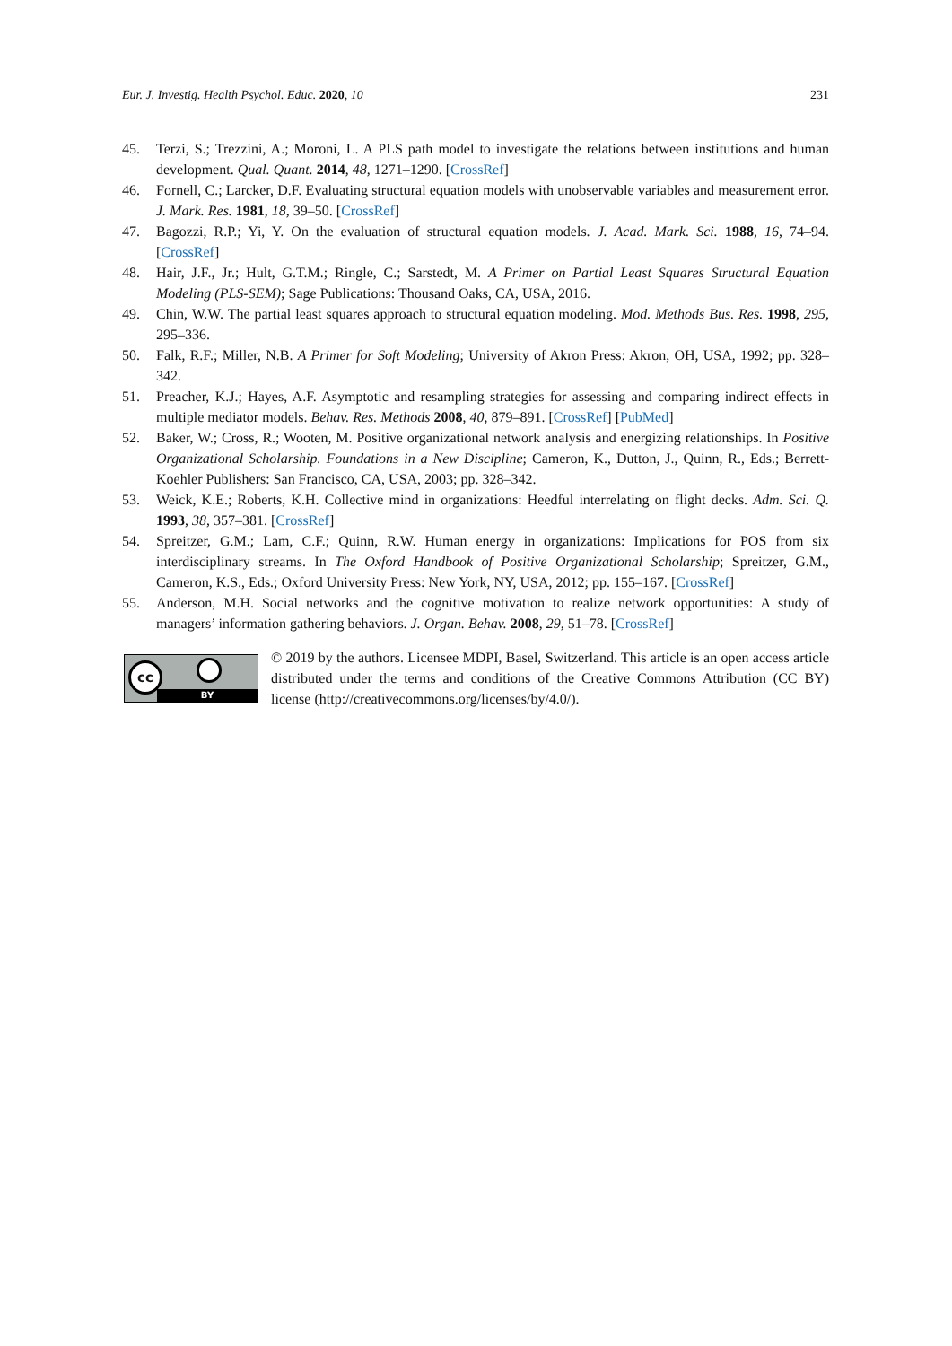Eur. J. Investig. Health Psychol. Educ. 2020, 10 231
45. Terzi, S.; Trezzini, A.; Moroni, L. A PLS path model to investigate the relations between institutions and human development. Qual. Quant. 2014, 48, 1271–1290. [CrossRef]
46. Fornell, C.; Larcker, D.F. Evaluating structural equation models with unobservable variables and measurement error. J. Mark. Res. 1981, 18, 39–50. [CrossRef]
47. Bagozzi, R.P.; Yi, Y. On the evaluation of structural equation models. J. Acad. Mark. Sci. 1988, 16, 74–94. [CrossRef]
48. Hair, J.F., Jr.; Hult, G.T.M.; Ringle, C.; Sarstedt, M. A Primer on Partial Least Squares Structural Equation Modeling (PLS-SEM); Sage Publications: Thousand Oaks, CA, USA, 2016.
49. Chin, W.W. The partial least squares approach to structural equation modeling. Mod. Methods Bus. Res. 1998, 295, 295–336.
50. Falk, R.F.; Miller, N.B. A Primer for Soft Modeling; University of Akron Press: Akron, OH, USA, 1992; pp. 328–342.
51. Preacher, K.J.; Hayes, A.F. Asymptotic and resampling strategies for assessing and comparing indirect effects in multiple mediator models. Behav. Res. Methods 2008, 40, 879–891. [CrossRef] [PubMed]
52. Baker, W.; Cross, R.; Wooten, M. Positive organizational network analysis and energizing relationships. In Positive Organizational Scholarship. Foundations in a New Discipline; Cameron, K., Dutton, J., Quinn, R., Eds.; Berrett-Koehler Publishers: San Francisco, CA, USA, 2003; pp. 328–342.
53. Weick, K.E.; Roberts, K.H. Collective mind in organizations: Heedful interrelating on flight decks. Adm. Sci. Q. 1993, 38, 357–381. [CrossRef]
54. Spreitzer, G.M.; Lam, C.F.; Quinn, R.W. Human energy in organizations: Implications for POS from six interdisciplinary streams. In The Oxford Handbook of Positive Organizational Scholarship; Spreitzer, G.M., Cameron, K.S., Eds.; Oxford University Press: New York, NY, USA, 2012; pp. 155–167. [CrossRef]
55. Anderson, M.H. Social networks and the cognitive motivation to realize network opportunities: A study of managers’ information gathering behaviors. J. Organ. Behav. 2008, 29, 51–78. [CrossRef]
cc
BY
© 2019 by the authors. Licensee MDPI, Basel, Switzerland. This article is an open access article distributed under the terms and conditions of the Creative Commons Attribution (CC BY) license (http://creativecommons.org/licenses/by/4.0/).